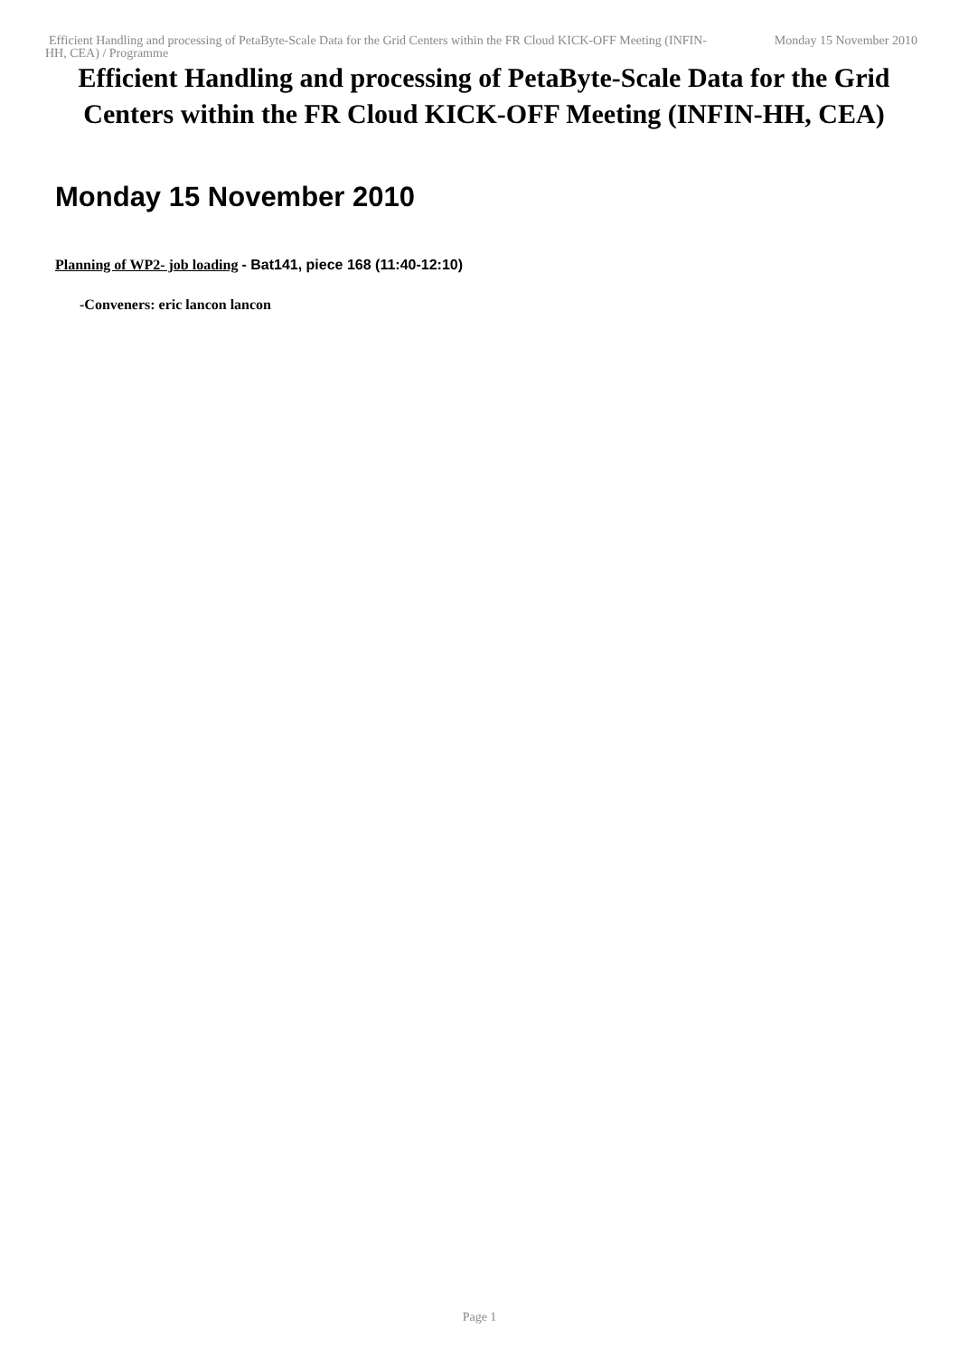Efficient Handling and processing of PetaByte-Scale Data for the Grid Centers within the FR Cloud KICK-OFF Meeting (INFIN-HH, CEA) / Programme
Monday 15 November 2010
Efficient Handling and processing of PetaByte-Scale Data for the Grid Centers within the FR Cloud KICK-OFF Meeting (INFIN-HH, CEA)
Monday 15 November 2010
Planning of WP2- job loading - Bat141, piece 168 (11:40-12:10)
-Conveners: eric lancon lancon
Page 1